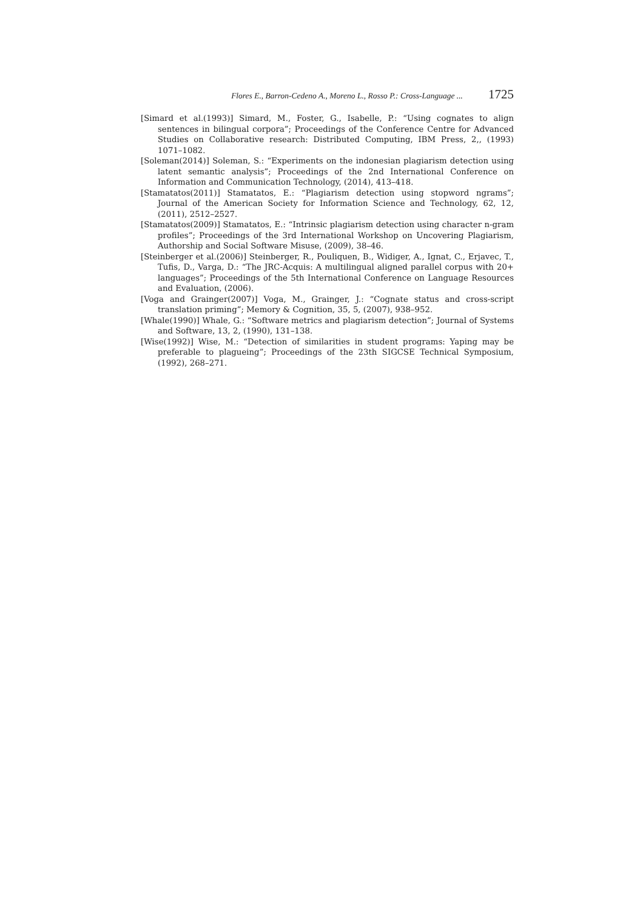Flores E., Barron-Cedeno A., Moreno L., Rosso P.: Cross-Language ... 1725
[Simard et al.(1993)] Simard, M., Foster, G., Isabelle, P.: “Using cognates to align sentences in bilingual corpora”; Proceedings of the Conference Centre for Advanced Studies on Collaborative research: Distributed Computing, IBM Press, 2,, (1993) 1071–1082.
[Soleman(2014)] Soleman, S.: “Experiments on the indonesian plagiarism detection using latent semantic analysis”; Proceedings of the 2nd International Conference on Information and Communication Technology, (2014), 413–418.
[Stamatatos(2011)] Stamatatos, E.: “Plagiarism detection using stopword ngrams”; Journal of the American Society for Information Science and Technology, 62, 12, (2011), 2512–2527.
[Stamatatos(2009)] Stamatatos, E.: “Intrinsic plagiarism detection using character n-gram profiles”; Proceedings of the 3rd International Workshop on Uncovering Plagiarism, Authorship and Social Software Misuse, (2009), 38–46.
[Steinberger et al.(2006)] Steinberger, R., Pouliquen, B., Widiger, A., Ignat, C., Erjavec, T., Tufis, D., Varga, D.: “The JRC-Acquis: A multilingual aligned parallel corpus with 20+ languages”; Proceedings of the 5th International Conference on Language Resources and Evaluation, (2006).
[Voga and Grainger(2007)] Voga, M., Grainger, J.: “Cognate status and cross-script translation priming”; Memory & Cognition, 35, 5, (2007), 938–952.
[Whale(1990)] Whale, G.: “Software metrics and plagiarism detection”; Journal of Systems and Software, 13, 2, (1990), 131–138.
[Wise(1992)] Wise, M.: “Detection of similarities in student programs: Yaping may be preferable to plagueing”; Proceedings of the 23th SIGCSE Technical Symposium, (1992), 268–271.